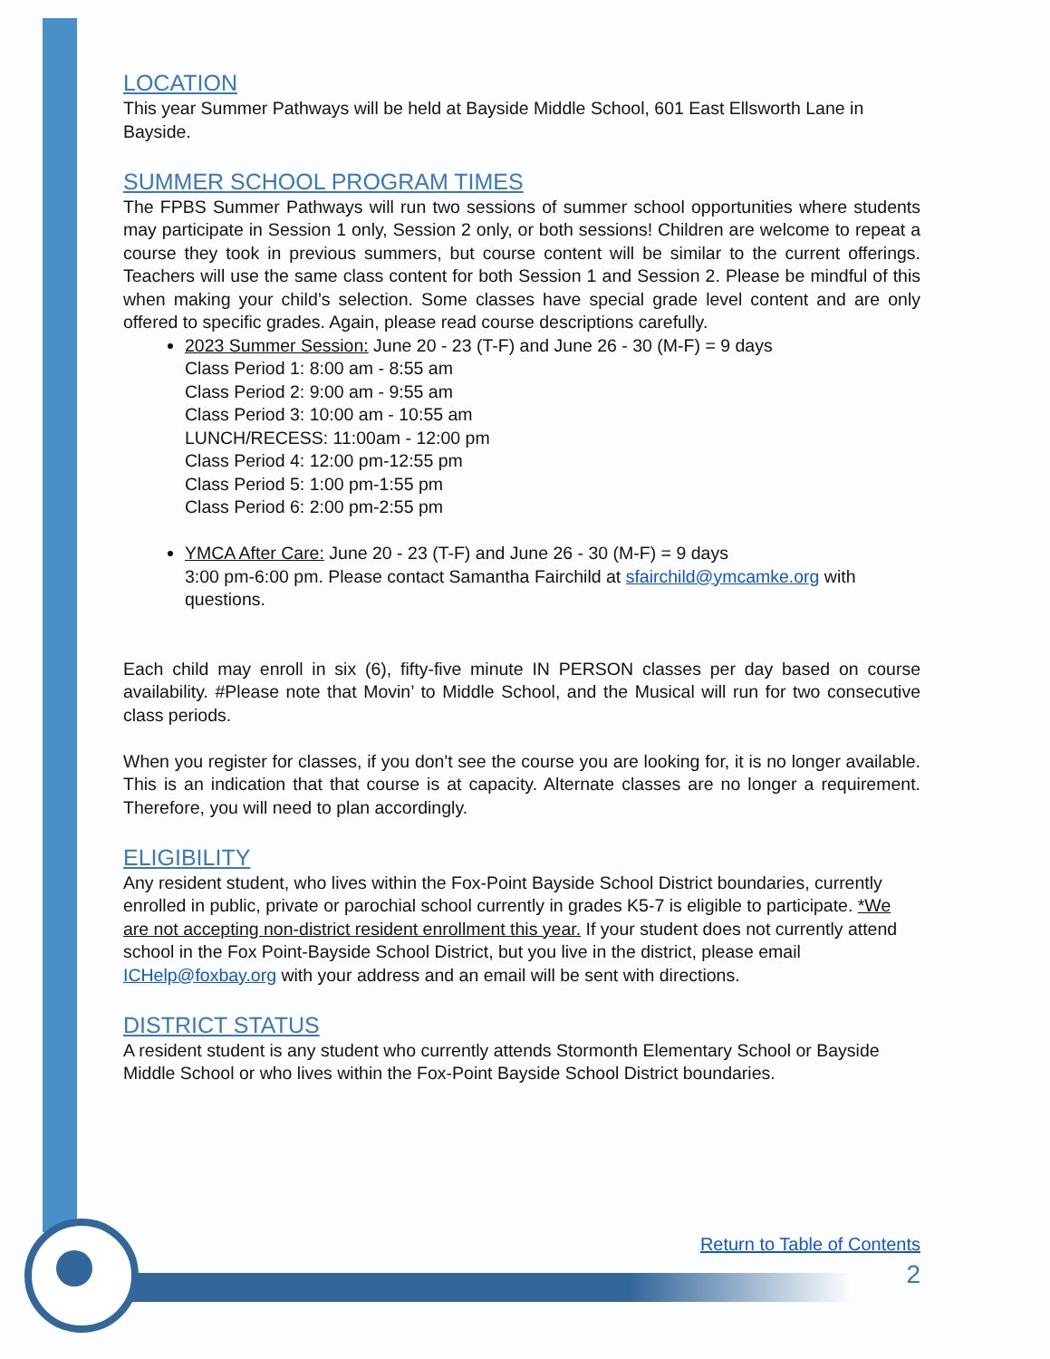LOCATION
This year Summer Pathways will be held at Bayside Middle School, 601 East Ellsworth Lane in Bayside.
SUMMER SCHOOL PROGRAM TIMES
The FPBS Summer Pathways will run two sessions of summer school opportunities where students may participate in Session 1 only, Session 2 only, or both sessions! Children are welcome to repeat a course they took in previous summers, but course content will be similar to the current offerings. Teachers will use the same class content for both Session 1 and Session 2. Please be mindful of this when making your child’s selection. Some classes have special grade level content and are only offered to specific grades. Again, please read course descriptions carefully.
2023 Summer Session: June 20 - 23 (T-F) and June 26 - 30 (M-F) = 9 days
Class Period 1: 8:00 am - 8:55 am
Class Period 2: 9:00 am - 9:55 am
Class Period 3: 10:00 am - 10:55 am
LUNCH/RECESS: 11:00am - 12:00 pm
Class Period 4: 12:00 pm-12:55 pm
Class Period 5: 1:00 pm-1:55 pm
Class Period 6: 2:00 pm-2:55 pm
YMCA After Care: June 20 - 23 (T-F) and June 26 - 30 (M-F) = 9 days
3:00 pm-6:00 pm. Please contact Samantha Fairchild at sfairchild@ymcamke.org with questions.
Each child may enroll in six (6), fifty-five minute IN PERSON classes per day based on course availability. #Please note that Movin’ to Middle School, and the Musical will run for two consecutive class periods.
When you register for classes, if you don't see the course you are looking for, it is no longer available. This is an indication that that course is at capacity. Alternate classes are no longer a requirement. Therefore, you will need to plan accordingly.
ELIGIBILITY
Any resident student, who lives within the Fox-Point Bayside School District boundaries, currently enrolled in public, private or parochial school currently in grades K5-7 is eligible to participate. *We are not accepting non-district resident enrollment this year. If your student does not currently attend school in the Fox Point-Bayside School District, but you live in the district, please email ICHelp@foxbay.org with your address and an email will be sent with directions.
DISTRICT STATUS
A resident student is any student who currently attends Stormonth Elementary School or Bayside Middle School or who lives within the Fox-Point Bayside School District boundaries.
Return to Table of Contents
2